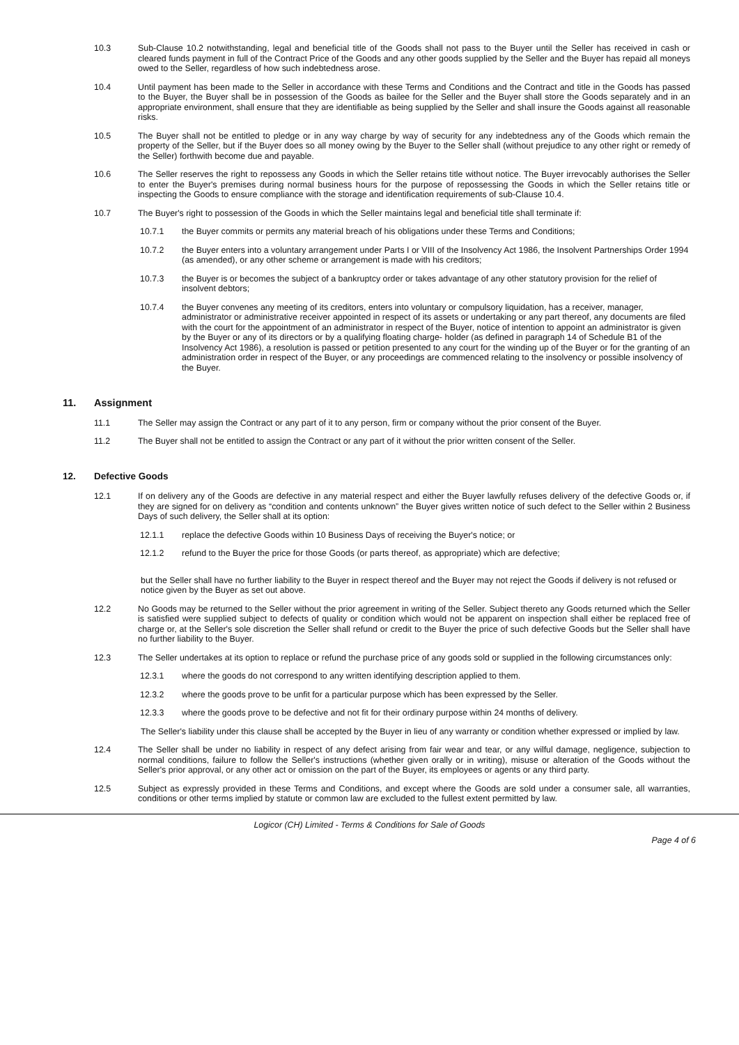10.3 Sub-Clause 10.2 notwithstanding, legal and beneficial title of the Goods shall not pass to the Buyer until the Seller has received in cash or cleared funds payment in full of the Contract Price of the Goods and any other goods supplied by the Seller and the Buyer has repaid all moneys owed to the Seller, regardless of how such indebtedness arose.
10.4 Until payment has been made to the Seller in accordance with these Terms and Conditions and the Contract and title in the Goods has passed to the Buyer, the Buyer shall be in possession of the Goods as bailee for the Seller and the Buyer shall store the Goods separately and in an appropriate environment, shall ensure that they are identifiable as being supplied by the Seller and shall insure the Goods against all reasonable risks.
10.5 The Buyer shall not be entitled to pledge or in any way charge by way of security for any indebtedness any of the Goods which remain the property of the Seller, but if the Buyer does so all money owing by the Buyer to the Seller shall (without prejudice to any other right or remedy of the Seller) forthwith become due and payable.
10.6 The Seller reserves the right to repossess any Goods in which the Seller retains title without notice. The Buyer irrevocably authorises the Seller to enter the Buyer's premises during normal business hours for the purpose of repossessing the Goods in which the Seller retains title or inspecting the Goods to ensure compliance with the storage and identification requirements of sub-Clause 10.4.
10.7 The Buyer's right to possession of the Goods in which the Seller maintains legal and beneficial title shall terminate if:
10.7.1 the Buyer commits or permits any material breach of his obligations under these Terms and Conditions;
10.7.2 the Buyer enters into a voluntary arrangement under Parts I or VIII of the Insolvency Act 1986, the Insolvent Partnerships Order 1994 (as amended), or any other scheme or arrangement is made with his creditors;
10.7.3 the Buyer is or becomes the subject of a bankruptcy order or takes advantage of any other statutory provision for the relief of insolvent debtors;
10.7.4 the Buyer convenes any meeting of its creditors, enters into voluntary or compulsory liquidation, has a receiver, manager, administrator or administrative receiver appointed in respect of its assets or undertaking or any part thereof, any documents are filed with the court for the appointment of an administrator in respect of the Buyer, notice of intention to appoint an administrator is given by the Buyer or any of its directors or by a qualifying floating charge- holder (as defined in paragraph 14 of Schedule B1 of the Insolvency Act 1986), a resolution is passed or petition presented to any court for the winding up of the Buyer or for the granting of an administration order in respect of the Buyer, or any proceedings are commenced relating to the insolvency or possible insolvency of the Buyer.
11. Assignment
11.1 The Seller may assign the Contract or any part of it to any person, firm or company without the prior consent of the Buyer.
11.2 The Buyer shall not be entitled to assign the Contract or any part of it without the prior written consent of the Seller.
12. Defective Goods
12.1 If on delivery any of the Goods are defective in any material respect and either the Buyer lawfully refuses delivery of the defective Goods or, if they are signed for on delivery as “condition and contents unknown” the Buyer gives written notice of such defect to the Seller within 2 Business Days of such delivery, the Seller shall at its option:
12.1.1 replace the defective Goods within 10 Business Days of receiving the Buyer's notice; or
12.1.2 refund to the Buyer the price for those Goods (or parts thereof, as appropriate) which are defective;
but the Seller shall have no further liability to the Buyer in respect thereof and the Buyer may not reject the Goods if delivery is not refused or notice given by the Buyer as set out above.
12.2 No Goods may be returned to the Seller without the prior agreement in writing of the Seller. Subject thereto any Goods returned which the Seller is satisfied were supplied subject to defects of quality or condition which would not be apparent on inspection shall either be replaced free of charge or, at the Seller's sole discretion the Seller shall refund or credit to the Buyer the price of such defective Goods but the Seller shall have no further liability to the Buyer.
12.3 The Seller undertakes at its option to replace or refund the purchase price of any goods sold or supplied in the following circumstances only:
12.3.1 where the goods do not correspond to any written identifying description applied to them.
12.3.2 where the goods prove to be unfit for a particular purpose which has been expressed by the Seller.
12.3.3 where the goods prove to be defective and not fit for their ordinary purpose within 24 months of delivery.
The Seller's liability under this clause shall be accepted by the Buyer in lieu of any warranty or condition whether expressed or implied by law.
12.4 The Seller shall be under no liability in respect of any defect arising from fair wear and tear, or any wilful damage, negligence, subjection to normal conditions, failure to follow the Seller's instructions (whether given orally or in writing), misuse or alteration of the Goods without the Seller's prior approval, or any other act or omission on the part of the Buyer, its employees or agents or any third party.
12.5 Subject as expressly provided in these Terms and Conditions, and except where the Goods are sold under a consumer sale, all warranties, conditions or other terms implied by statute or common law are excluded to the fullest extent permitted by law.
Logicor (CH) Limited - Terms & Conditions for Sale of Goods
Page 4 of 6